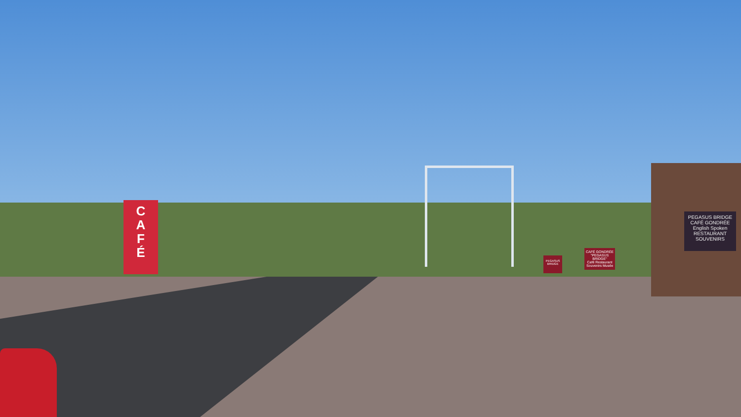C
A
F
É
PEGASUS BRIDGE
CAFÉ GONDRÉE
English Spoken
RESTAURANT
SOUVENIRS
CAFÉ GONDRÉE
"PEGASUS BRIDGE"
Café Restaurant Souvenirs Musée
PEGASUS BRIDGE